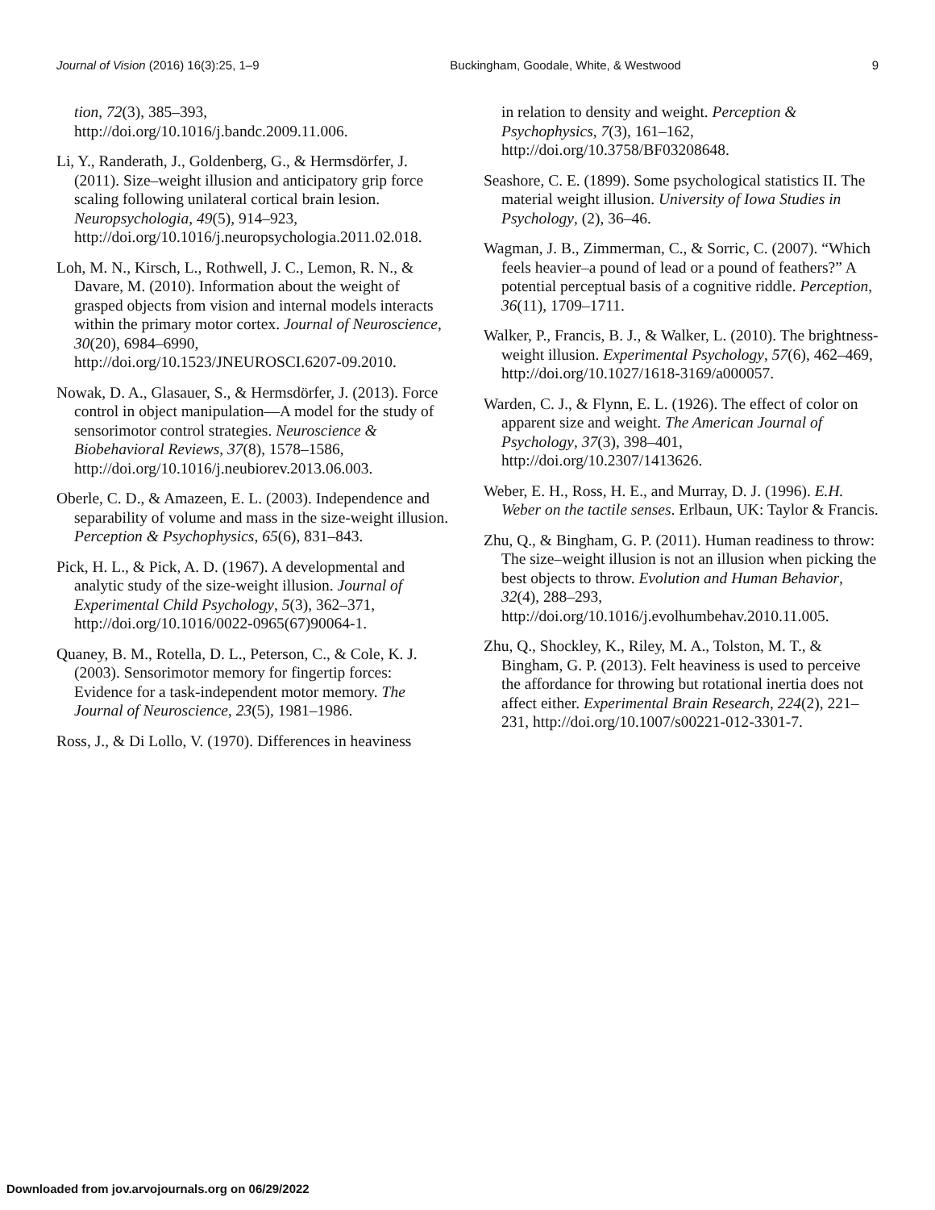Journal of Vision (2016) 16(3):25, 1–9 Buckingham, Goodale, White, & Westwood 9
tion, 72(3), 385–393, http://doi.org/10.1016/j.bandc.2009.11.006.
Li, Y., Randerath, J., Goldenberg, G., & Hermsdörfer, J. (2011). Size–weight illusion and anticipatory grip force scaling following unilateral cortical brain lesion. Neuropsychologia, 49(5), 914–923, http://doi.org/10.1016/j.neuropsychologia.2011.02.018.
Loh, M. N., Kirsch, L., Rothwell, J. C., Lemon, R. N., & Davare, M. (2010). Information about the weight of grasped objects from vision and internal models interacts within the primary motor cortex. Journal of Neuroscience, 30(20), 6984–6990, http://doi.org/10.1523/JNEUROSCI.6207-09.2010.
Nowak, D. A., Glasauer, S., & Hermsdörfer, J. (2013). Force control in object manipulation—A model for the study of sensorimotor control strategies. Neuroscience & Biobehavioral Reviews, 37(8), 1578–1586, http://doi.org/10.1016/j.neubiorev.2013.06.003.
Oberle, C. D., & Amazeen, E. L. (2003). Independence and separability of volume and mass in the size-weight illusion. Perception & Psychophysics, 65(6), 831–843.
Pick, H. L., & Pick, A. D. (1967). A developmental and analytic study of the size-weight illusion. Journal of Experimental Child Psychology, 5(3), 362–371, http://doi.org/10.1016/0022-0965(67)90064-1.
Quaney, B. M., Rotella, D. L., Peterson, C., & Cole, K. J. (2003). Sensorimotor memory for fingertip forces: Evidence for a task-independent motor memory. The Journal of Neuroscience, 23(5), 1981–1986.
Ross, J., & Di Lollo, V. (1970). Differences in heaviness
in relation to density and weight. Perception & Psychophysics, 7(3), 161–162, http://doi.org/10.3758/BF03208648.
Seashore, C. E. (1899). Some psychological statistics II. The material weight illusion. University of Iowa Studies in Psychology, (2), 36–46.
Wagman, J. B., Zimmerman, C., & Sorric, C. (2007). “Which feels heavier–a pound of lead or a pound of feathers?” A potential perceptual basis of a cognitive riddle. Perception, 36(11), 1709–1711.
Walker, P., Francis, B. J., & Walker, L. (2010). The brightness-weight illusion. Experimental Psychology, 57(6), 462–469, http://doi.org/10.1027/1618-3169/a000057.
Warden, C. J., & Flynn, E. L. (1926). The effect of color on apparent size and weight. The American Journal of Psychology, 37(3), 398–401, http://doi.org/10.2307/1413626.
Weber, E. H., Ross, H. E., and Murray, D. J. (1996). E.H. Weber on the tactile senses. Erlbaun, UK: Taylor & Francis.
Zhu, Q., & Bingham, G. P. (2011). Human readiness to throw: The size–weight illusion is not an illusion when picking the best objects to throw. Evolution and Human Behavior, 32(4), 288–293, http://doi.org/10.1016/j.evolhumbehav.2010.11.005.
Zhu, Q., Shockley, K., Riley, M. A., Tolston, M. T., & Bingham, G. P. (2013). Felt heaviness is used to perceive the affordance for throwing but rotational inertia does not affect either. Experimental Brain Research, 224(2), 221–231, http://doi.org/10.1007/s00221-012-3301-7.
Downloaded from jov.arvojournals.org on 06/29/2022